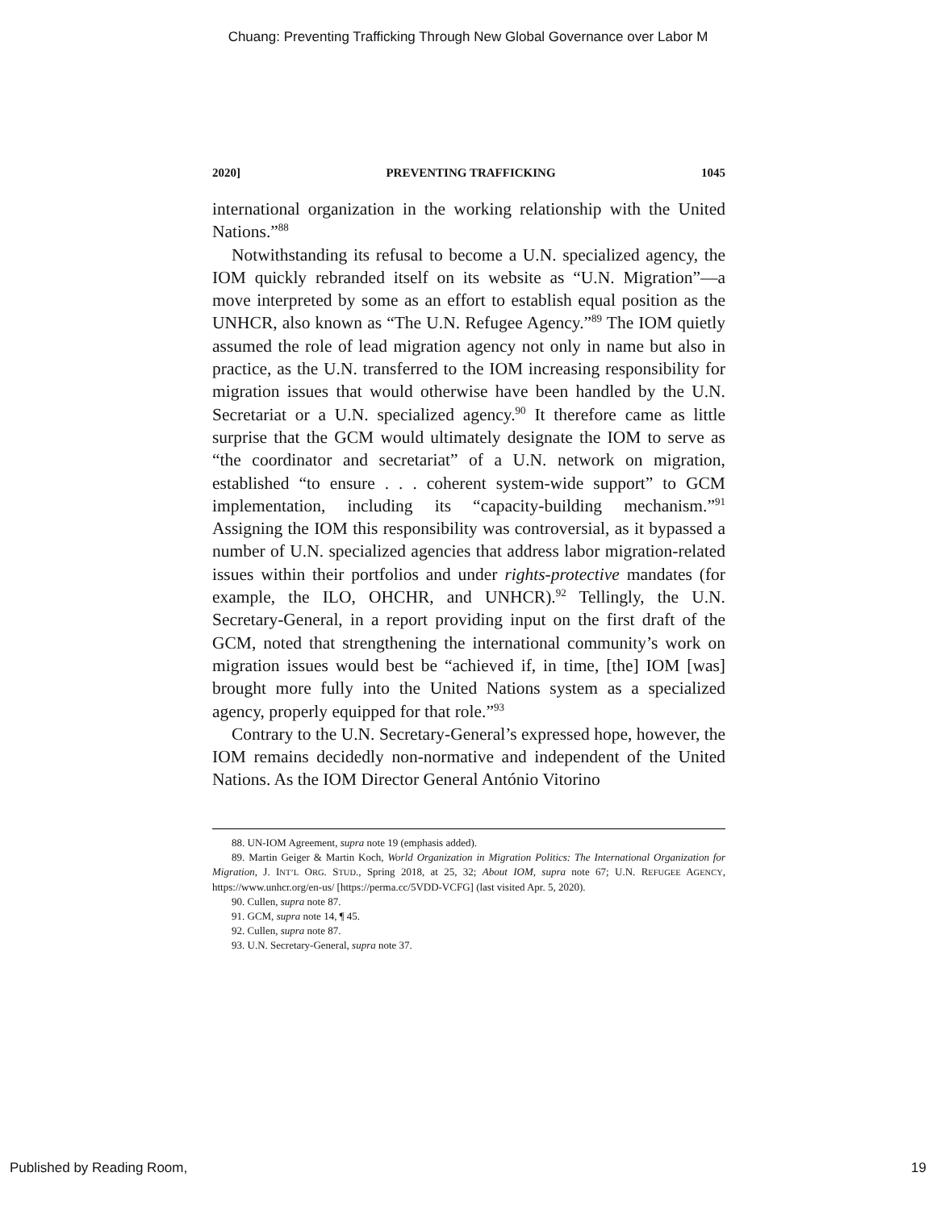Chuang: Preventing Trafficking Through New Global Governance over Labor M
2020] PREVENTING TRAFFICKING 1045
international organization in the working relationship with the United Nations.”<sup>88</sup>
Notwithstanding its refusal to become a U.N. specialized agency, the IOM quickly rebranded itself on its website as “U.N. Migration”—a move interpreted by some as an effort to establish equal position as the UNHCR, also known as “The U.N. Refugee Agency.”<sup>89</sup> The IOM quietly assumed the role of lead migration agency not only in name but also in practice, as the U.N. transferred to the IOM increasing responsibility for migration issues that would otherwise have been handled by the U.N. Secretariat or a U.N. specialized agency.<sup>90</sup> It therefore came as little surprise that the GCM would ultimately designate the IOM to serve as “the coordinator and secretariat” of a U.N. network on migration, established “to ensure . . . coherent system-wide support” to GCM implementation, including its “capacity-building mechanism.”<sup>91</sup> Assigning the IOM this responsibility was controversial, as it bypassed a number of U.N. specialized agencies that address labor migration-related issues within their portfolios and under rights-protective mandates (for example, the ILO, OHCHR, and UNHCR).<sup>92</sup> Tellingly, the U.N. Secretary-General, in a report providing input on the first draft of the GCM, noted that strengthening the international community’s work on migration issues would best be “achieved if, in time, [the] IOM [was] brought more fully into the United Nations system as a specialized agency, properly equipped for that role.”<sup>93</sup>
Contrary to the U.N. Secretary-General’s expressed hope, however, the IOM remains decidedly non-normative and independent of the United Nations. As the IOM Director General António Vitorino
88. UN-IOM Agreement, supra note 19 (emphasis added).
89. Martin Geiger & Martin Koch, World Organization in Migration Politics: The International Organization for Migration, J. INT’L ORG. STUD., Spring 2018, at 25, 32; About IOM, supra note 67; U.N. REFUGEE AGENCY, https://www.unhcr.org/en-us/ [https://perma.cc/5VDD-VCFG] (last visited Apr. 5, 2020).
90. Cullen, supra note 87.
91. GCM, supra note 14, ¶ 45.
92. Cullen, supra note 87.
93. U.N. Secretary-General, supra note 37.
Published by Reading Room, 19